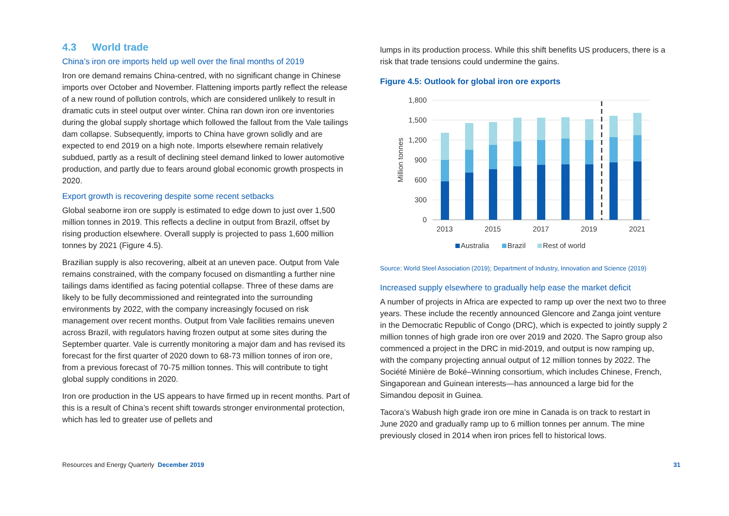4.3 World trade
China’s iron ore imports held up well over the final months of 2019
Iron ore demand remains China-centred, with no significant change in Chinese imports over October and November. Flattening imports partly reflect the release of a new round of pollution controls, which are considered unlikely to result in dramatic cuts in steel output over winter. China ran down iron ore inventories during the global supply shortage which followed the fallout from the Vale tailings dam collapse. Subsequently, imports to China have grown solidly and are expected to end 2019 on a high note. Imports elsewhere remain relatively subdued, partly as a result of declining steel demand linked to lower automotive production, and partly due to fears around global economic growth prospects in 2020.
Export growth is recovering despite some recent setbacks
Global seaborne iron ore supply is estimated to edge down to just over 1,500 million tonnes in 2019. This reflects a decline in output from Brazil, offset by rising production elsewhere. Overall supply is projected to pass 1,600 million tonnes by 2021 (Figure 4.5).
Brazilian supply is also recovering, albeit at an uneven pace. Output from Vale remains constrained, with the company focused on dismantling a further nine tailings dams identified as facing potential collapse. Three of these dams are likely to be fully decommissioned and reintegrated into the surrounding environments by 2022, with the company increasingly focused on risk management over recent months. Output from Vale facilities remains uneven across Brazil, with regulators having frozen output at some sites during the September quarter. Vale is currently monitoring a major dam and has revised its forecast for the first quarter of 2020 down to 68-73 million tonnes of iron ore, from a previous forecast of 70-75 million tonnes. This will contribute to tight global supply conditions in 2020.
Iron ore production in the US appears to have firmed up in recent months. Part of this is a result of China’s recent shift towards stronger environmental protection, which has led to greater use of pellets and
lumps in its production process. While this shift benefits US producers, there is a risk that trade tensions could undermine the gains.
Figure 4.5: Outlook for global iron ore exports
1,800
1,500
1,200
900
600
300
0
Million tonnes
2013
2015
2017
2019
2021
Australia
Brazil
Rest of world
Source: World Steel Association (2019); Department of Industry, Innovation and Science (2019)
Increased supply elsewhere to gradually help ease the market deficit
A number of projects in Africa are expected to ramp up over the next two to three years. These include the recently announced Glencore and Zanga joint venture in the Democratic Republic of Congo (DRC), which is expected to jointly supply 2 million tonnes of high grade iron ore over 2019 and 2020. The Sapro group also commenced a project in the DRC in mid-2019, and output is now ramping up, with the company projecting annual output of 12 million tonnes by 2022. The Société Minière de Boké–Winning consortium, which includes Chinese, French, Singaporean and Guinean interests—has announced a large bid for the Simandou deposit in Guinea.
Tacora’s Wabush high grade iron ore mine in Canada is on track to restart in June 2020 and gradually ramp up to 6 million tonnes per annum. The mine previously closed in 2014 when iron prices fell to historical lows.
Resources and Energy Quarterly December 2019
31